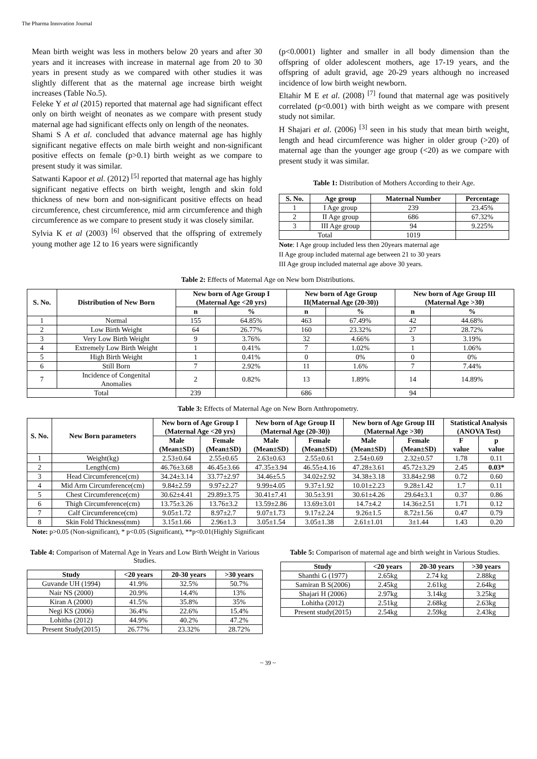The Pharma Innovation Journal
Mean birth weight was less in mothers below 20 years and after 30 years and it increases with increase in maternal age from 20 to 30 years in present study as we compared with other studies it was slightly different that as the maternal age increase birth weight increases (Table No.5).
Feleke Y et al (2015) reported that maternal age had significant effect only on birth weight of neonates as we compare with present study maternal age had significant effects only on length of the neonates.
Shami S A et al. concluded that advance maternal age has highly significant negative effects on male birth weight and non-significant positive effects on female (p>0.1) birth weight as we compare to present study it was similar.
Satwanti Kapoor et al. (2012) <sup>[5]</sup> reported that maternal age has highly significant negative effects on birth weight, length and skin fold thickness of new born and non-significant positive effects on head circumference, chest circumference, mid arm circumference and thigh circumference as we compare to present study it was closely similar.
Sylvia K et al (2003) <sup>[6]</sup> observed that the offspring of extremely young mother age 12 to 16 years were significantly
(p<0.0001) lighter and smaller in all body dimension than the offspring of older adolescent mothers, age 17-19 years, and the offspring of adult gravid, age 20-29 years although no increased incidence of low birth weight newborn.
Eltahir M E et al. (2008) <sup>[7]</sup> found that maternal age was positively correlated (p<0.001) with birth weight as we compare with present study not similar.
H Shajari et al. (2006) <sup>[3]</sup> seen in his study that mean birth weight, length and head circumference was higher in older group (>20) of maternal age than the younger age group (<20) as we compare with present study it was similar.
Table 1: Distribution of Mothers According to their Age.
| S. No. | Age group | Maternal Number | Percentage |
| --- | --- | --- | --- |
| 1 | I Age group | 239 | 23.45% |
| 2 | II Age group | 686 | 67.32% |
| 3 | III Age group | 94 | 9.225% |
| Total | | 1019 | |
Note: I Age group included less then 20years maternal age
II Age group included maternal age between 21 to 30 years
III Age group included maternal age above 30 years.
Table 2: Effects of Maternal Age on New born Distributions.
| S. No. | Distribution of New Born | New born of Age Group I (Maternal Age <20 yrs) | | New born of Age Group II(Maternal Age (20-30)) | | New born of Age Group III (Maternal Age >30) | |
| --- | --- | --- | --- | --- | --- | --- | --- |
| | | n | % | n | % | n | % |
| 1 | Normal | 155 | 64.85% | 463 | 67.49% | 42 | 44.68% |
| 2 | Low Birth Weight | 64 | 26.77% | 160 | 23.32% | 27 | 28.72% |
| 3 | Very Low Birth Weight | 9 | 3.76% | 32 | 4.66% | 3 | 3.19% |
| 4 | Extremely Low Birth Weight | 1 | 0.41% | 7 | 1.02% | 1 | 1.06% |
| 5 | High Birth Weight | 1 | 0.41% | 0 | 0% | 0 | 0% |
| 6 | Still Born | 7 | 2.92% | 11 | 1.6% | 7 | 7.44% |
| 7 | Incidence of Congenital Anomalies | 2 | 0.82% | 13 | 1.89% | 14 | 14.89% |
| Total | | 239 | | 686 | | 94 | |
Table 3: Effects of Maternal Age on New Born Anthropometry.
| S. No. | New Born parameters | New born of Age Group I (Maternal Age <20 yrs) | | New born of Age Group II (Maternal Age (20-30)) | | New born of Age Group III (Maternal Age >30) | | Statistical Analysis (ANOVA Test) | |
| --- | --- | --- | --- | --- | --- | --- | --- | --- | --- |
| | | Male (Mean±SD) | Female (Mean±SD) | Male (Mean±SD) | Female (Mean±SD) | Male (Mean±SD) | Female (Mean±SD) | F value | p value |
| 1 | Weight(kg) | 2.53±0.64 | 2.55±0.65 | 2.63±0.63 | 2.55±0.61 | 2.54±0.69 | 2.32±0.57 | 1.78 | 0.11 |
| 2 | Length(cm) | 46.76±3.68 | 46.45±3.66 | 47.35±3.94 | 46.55±4.16 | 47.28±3.61 | 45.72±3.29 | 2.45 | 0.03* |
| 3 | Head Circumference(cm) | 34.24±3.14 | 33.77±2.97 | 34.46±5.5 | 34.02±2.92 | 34.38±3.18 | 33.84±2.98 | 0.72 | 0.60 |
| 4 | Mid Arm Circumference(cm) | 9.84±2.59 | 9.97±2.27 | 9.99±4.05 | 9.37±1.92 | 10.01±2.23 | 9.28±1.42 | 1.7 | 0.11 |
| 5 | Chest Circumference(cm) | 30.62±4.41 | 29.89±3.75 | 30.41±7.41 | 30.5±3.91 | 30.61±4.26 | 29.64±3.1 | 0.37 | 0.86 |
| 6 | Thigh Circumference(cm) | 13.75±3.26 | 13.76±3.2 | 13.59±2.86 | 13.69±3.01 | 14.7±4.2 | 14.36±2.51 | 1.71 | 0.12 |
| 7 | Calf Circumference(cm) | 9.05±1.72 | 8.97±2.7 | 9.07±1.73 | 9.17±2.24 | 9.26±1.5 | 8.72±1.56 | 0.47 | 0.79 |
| 8 | Skin Fold Thickness(mm) | 3.15±1.66 | 2.96±1.3 | 3.05±1.54 | 3.05±1.38 | 2.61±1.01 | 3±1.44 | 1.43 | 0.20 |
Note: p>0.05 (Non-significant), * p<0.05 (Significant), **p<0.01(Highly Significant
Table 4: Comparison of Maternal Age in Years and Low Birth Weight in Various Studies.
| Study | <20 years | 20-30 years | >30 years |
| --- | --- | --- | --- |
| Guvande UH (1994) | 41.9% | 32.5% | 50.7% |
| Nair NS (2000) | 20.9% | 14.4% | 13% |
| Kiran A (2000) | 41.5% | 35.8% | 35% |
| Negi KS (2006) | 36.4% | 22.6% | 15.4% |
| Lohitha (2012) | 44.9% | 40.2% | 47.2% |
| Present Study(2015) | 26.77% | 23.32% | 28.72% |
Table 5: Comparison of maternal age and birth weight in Various Studies.
| Study | <20 years | 20-30 years | >30 years |
| --- | --- | --- | --- |
| Shanthi G (1977) | 2.65kg | 2.74 kg | 2.88kg |
| Samiran B S(2006) | 2.45kg | 2.61kg | 2.64kg |
| Shajari H (2006) | 2.97kg | 3.14kg | 3.25kg |
| Lohitha (2012) | 2.51kg | 2.68kg | 2.63kg |
| Present study(2015) | 2.54kg | 2.59kg | 2.43kg |
~ 39 ~